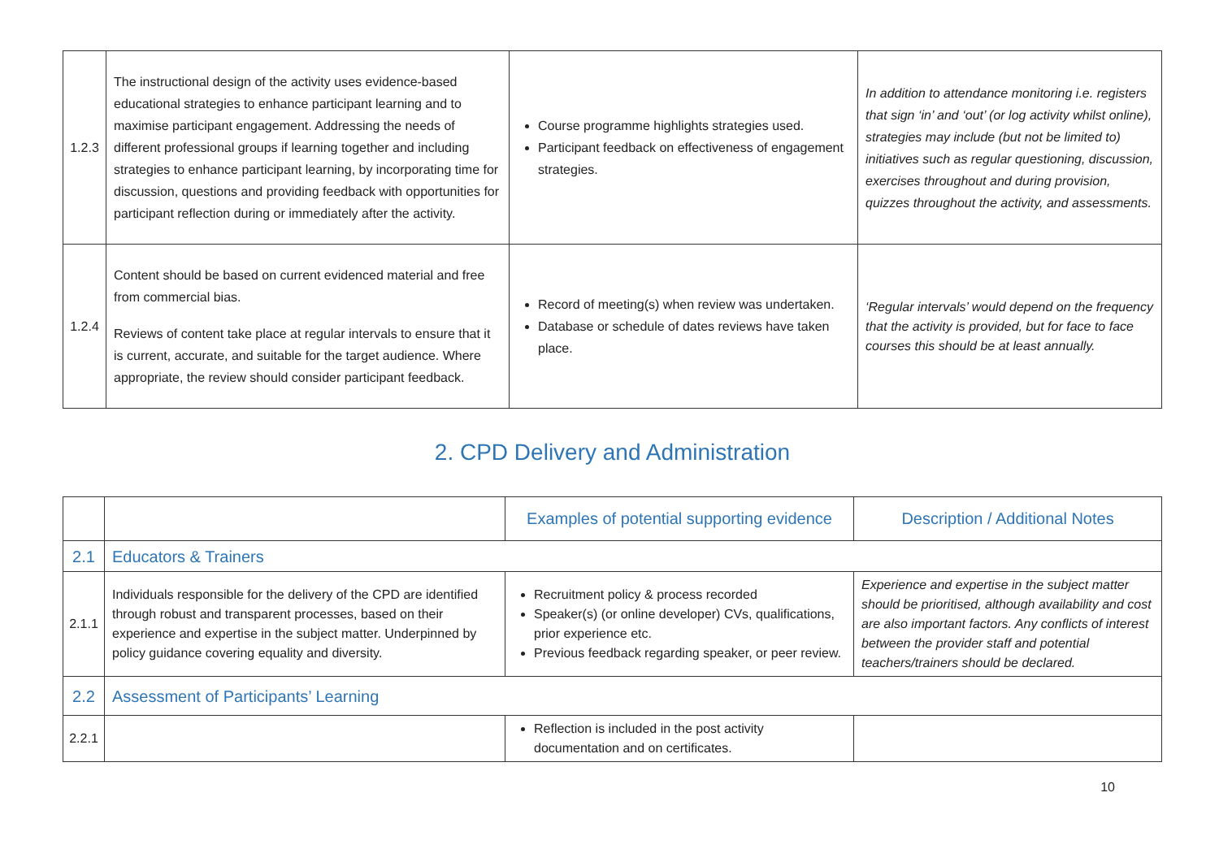| 1.2.3 | The instructional design of the activity uses evidence-based educational strategies to enhance participant learning and to maximise participant engagement. Addressing the needs of different professional groups if learning together and including strategies to enhance participant learning, by incorporating time for discussion, questions and providing feedback with opportunities for participant reflection during or immediately after the activity. | Course programme highlights strategies used. Participant feedback on effectiveness of engagement strategies. | In addition to attendance monitoring i.e. registers that sign ‘in’ and ‘out’ (or log activity whilst online), strategies may include (but not be limited to) initiatives such as regular questioning, discussion, exercises throughout and during provision, quizzes throughout the activity, and assessments. |
| 1.2.4 | Content should be based on current evidenced material and free from commercial bias. Reviews of content take place at regular intervals to ensure that it is current, accurate, and suitable for the target audience. Where appropriate, the review should consider participant feedback. | Record of meeting(s) when review was undertaken. Database or schedule of dates reviews have taken place. | ‘Regular intervals’ would depend on the frequency that the activity is provided, but for face to face courses this should be at least annually. |
2. CPD Delivery and Administration
| | | Examples of potential supporting evidence | Description / Additional Notes |
| --- | --- | --- | --- |
| 2.1 | Educators & Trainers | | |
| 2.1.1 | Individuals responsible for the delivery of the CPD are identified through robust and transparent processes, based on their experience and expertise in the subject matter. Underpinned by policy guidance covering equality and diversity. | Recruitment policy & process recorded Speaker(s) (or online developer) CVs, qualifications, prior experience etc. Previous feedback regarding speaker, or peer review. | Experience and expertise in the subject matter should be prioritised, although availability and cost are also important factors. Any conflicts of interest between the provider staff and potential teachers/trainers should be declared. |
| 2.2 | Assessment of Participants’ Learning | | |
| 2.2.1 | | Reflection is included in the post activity documentation and on certificates. | |
10